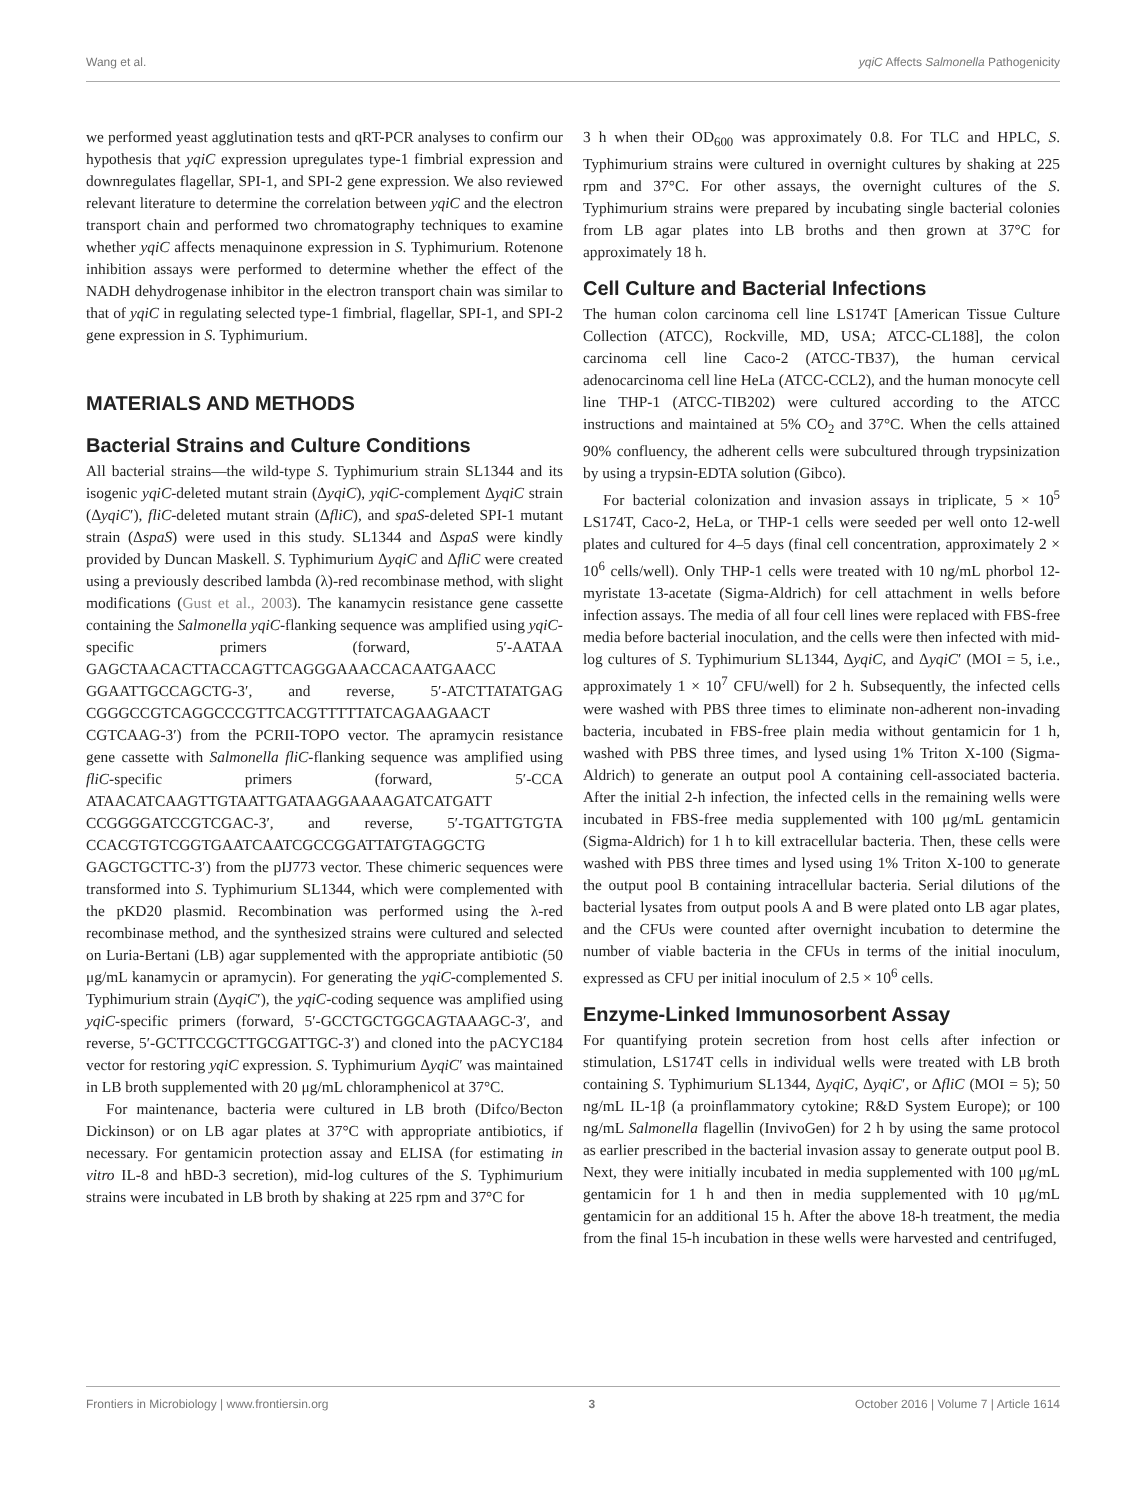Wang et al. yqiC Affects Salmonella Pathogenicity
we performed yeast agglutination tests and qRT-PCR analyses to confirm our hypothesis that yqiC expression upregulates type-1 fimbrial expression and downregulates flagellar, SPI-1, and SPI-2 gene expression. We also reviewed relevant literature to determine the correlation between yqiC and the electron transport chain and performed two chromatography techniques to examine whether yqiC affects menaquinone expression in S. Typhimurium. Rotenone inhibition assays were performed to determine whether the effect of the NADH dehydrogenase inhibitor in the electron transport chain was similar to that of yqiC in regulating selected type-1 fimbrial, flagellar, SPI-1, and SPI-2 gene expression in S. Typhimurium.
MATERIALS AND METHODS
Bacterial Strains and Culture Conditions
All bacterial strains—the wild-type S. Typhimurium strain SL1344 and its isogenic yqiC-deleted mutant strain (ΔyqiC), yqiC-complement ΔyqiC strain (ΔyqiC′), fliC-deleted mutant strain (ΔfliC), and spaS-deleted SPI-1 mutant strain (ΔspaS) were used in this study. SL1344 and ΔspaS were kindly provided by Duncan Maskell. S. Typhimurium ΔyqiC and ΔfliC were created using a previously described lambda (λ)-red recombinase method, with slight modifications (Gust et al., 2003). The kanamycin resistance gene cassette containing the Salmonella yqiC-flanking sequence was amplified using yqiC-specific primers (forward, 5′-AATAA GAGCTAACACTTACCAGTTCAGGGAAACCACAATGAACC GGAATTGCCAGCTG-3′, and reverse, 5′-ATCTTATATGAG CGGGCCGTCAGGCCCGTTCACGTTTTTATCAGAAGAACT CGTCAAG-3′) from the PCRII-TOPO vector. The apramycin resistance gene cassette with Salmonella fliC-flanking sequence was amplified using fliC-specific primers (forward, 5′-CCA ATAACATCAAGTTGTAATTGATAAGGAAAAGATCATGATT CCGGGGATCCGTCGAC-3′, and reverse, 5′-TGATTGTGTA CCACGTGTCGGTGAATCAATCGCCGGATTATGTAGGCTG GAGCTGCTTC-3′) from the pIJ773 vector. These chimeric sequences were transformed into S. Typhimurium SL1344, which were complemented with the pKD20 plasmid. Recombination was performed using the λ-red recombinase method, and the synthesized strains were cultured and selected on Luria-Bertani (LB) agar supplemented with the appropriate antibiotic (50 μg/mL kanamycin or apramycin). For generating the yqiC-complemented S. Typhimurium strain (ΔyqiC′), the yqiC-coding sequence was amplified using yqiC-specific primers (forward, 5′-GCCTGCTGGCAGTAAAGC-3′, and reverse, 5′-GCTTCCGCTTGCGATTGC-3′) and cloned into the pACYC184 vector for restoring yqiC expression. S. Typhimurium ΔyqiC′ was maintained in LB broth supplemented with 20 μg/mL chloramphenicol at 37°C.
For maintenance, bacteria were cultured in LB broth (Difco/Becton Dickinson) or on LB agar plates at 37°C with appropriate antibiotics, if necessary. For gentamicin protection assay and ELISA (for estimating in vitro IL-8 and hBD-3 secretion), mid-log cultures of the S. Typhimurium strains were incubated in LB broth by shaking at 225 rpm and 37°C for
3 h when their OD<sub>600</sub> was approximately 0.8. For TLC and HPLC, S. Typhimurium strains were cultured in overnight cultures by shaking at 225 rpm and 37°C. For other assays, the overnight cultures of the S. Typhimurium strains were prepared by incubating single bacterial colonies from LB agar plates into LB broths and then grown at 37°C for approximately 18 h.
Cell Culture and Bacterial Infections
The human colon carcinoma cell line LS174T [American Tissue Culture Collection (ATCC), Rockville, MD, USA; ATCC-CL188], the colon carcinoma cell line Caco-2 (ATCC-TB37), the human cervical adenocarcinoma cell line HeLa (ATCC-CCL2), and the human monocyte cell line THP-1 (ATCC-TIB202) were cultured according to the ATCC instructions and maintained at 5% CO<sub>2</sub> and 37°C. When the cells attained 90% confluency, the adherent cells were subcultured through trypsinization by using a trypsin-EDTA solution (Gibco).
For bacterial colonization and invasion assays in triplicate, 5 × 10<sup>5</sup> LS174T, Caco-2, HeLa, or THP-1 cells were seeded per well onto 12-well plates and cultured for 4–5 days (final cell concentration, approximately 2 × 10<sup>6</sup> cells/well). Only THP-1 cells were treated with 10 ng/mL phorbol 12-myristate 13-acetate (Sigma-Aldrich) for cell attachment in wells before infection assays. The media of all four cell lines were replaced with FBS-free media before bacterial inoculation, and the cells were then infected with mid-log cultures of S. Typhimurium SL1344, ΔyqiC, and ΔyqiC′ (MOI = 5, i.e., approximately 1 × 10<sup>7</sup> CFU/well) for 2 h. Subsequently, the infected cells were washed with PBS three times to eliminate non-adherent non-invading bacteria, incubated in FBS-free plain media without gentamicin for 1 h, washed with PBS three times, and lysed using 1% Triton X-100 (Sigma-Aldrich) to generate an output pool A containing cell-associated bacteria. After the initial 2-h infection, the infected cells in the remaining wells were incubated in FBS-free media supplemented with 100 μg/mL gentamicin (Sigma-Aldrich) for 1 h to kill extracellular bacteria. Then, these cells were washed with PBS three times and lysed using 1% Triton X-100 to generate the output pool B containing intracellular bacteria. Serial dilutions of the bacterial lysates from output pools A and B were plated onto LB agar plates, and the CFUs were counted after overnight incubation to determine the number of viable bacteria in the CFUs in terms of the initial inoculum, expressed as CFU per initial inoculum of 2.5 × 10<sup>6</sup> cells.
Enzyme-Linked Immunosorbent Assay
For quantifying protein secretion from host cells after infection or stimulation, LS174T cells in individual wells were treated with LB broth containing S. Typhimurium SL1344, ΔyqiC, ΔyqiC′, or ΔfliC (MOI = 5); 50 ng/mL IL-1β (a proinflammatory cytokine; R&D System Europe); or 100 ng/mL Salmonella flagellin (InvivoGen) for 2 h by using the same protocol as earlier prescribed in the bacterial invasion assay to generate output pool B. Next, they were initially incubated in media supplemented with 100 μg/mL gentamicin for 1 h and then in media supplemented with 10 μg/mL gentamicin for an additional 15 h. After the above 18-h treatment, the media from the final 15-h incubation in these wells were harvested and centrifuged,
Frontiers in Microbiology | www.frontiersin.org 3 October 2016 | Volume 7 | Article 1614